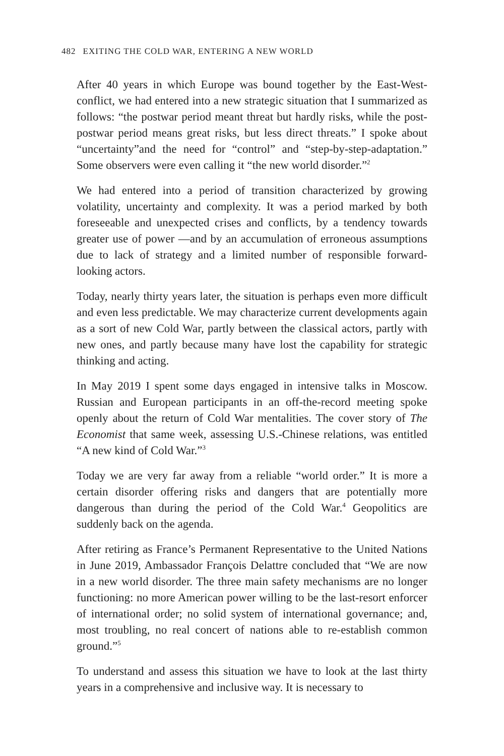482 EXITING THE COLD WAR, ENTERING A NEW WORLD
After 40 years in which Europe was bound together by the East-West-conflict, we had entered into a new strategic situation that I summarized as follows: “the postwar period meant threat but hardly risks, while the post-postwar period means great risks, but less direct threats.” I spoke about “uncertainty”and the need for “control” and “step-by-step-adaptation.” Some observers were even calling it “the new world disorder.”<sup>2</sup>
We had entered into a period of transition characterized by growing volatility, uncertainty and complexity. It was a period marked by both foreseeable and unexpected crises and conflicts, by a tendency towards greater use of power —and by an accumulation of erroneous assumptions due to lack of strategy and a limited number of responsible forward-looking actors.
Today, nearly thirty years later, the situation is perhaps even more difficult and even less predictable. We may characterize current developments again as a sort of new Cold War, partly between the classical actors, partly with new ones, and partly because many have lost the capability for strategic thinking and acting.
In May 2019 I spent some days engaged in intensive talks in Moscow. Russian and European participants in an off-the-record meeting spoke openly about the return of Cold War mentalities. The cover story of The Economist that same week, assessing U.S.-Chinese relations, was entitled “A new kind of Cold War.”<sup>3</sup>
Today we are very far away from a reliable “world order.” It is more a certain disorder offering risks and dangers that are potentially more dangerous than during the period of the Cold War.<sup>4</sup> Geopolitics are suddenly back on the agenda.
After retiring as France’s Permanent Representative to the United Nations in June 2019, Ambassador François Delattre concluded that “We are now in a new world disorder. The three main safety mechanisms are no longer functioning: no more American power willing to be the last-resort enforcer of international order; no solid system of international governance; and, most troubling, no real concert of nations able to re-establish common ground.”<sup>5</sup>
To understand and assess this situation we have to look at the last thirty years in a comprehensive and inclusive way. It is necessary to